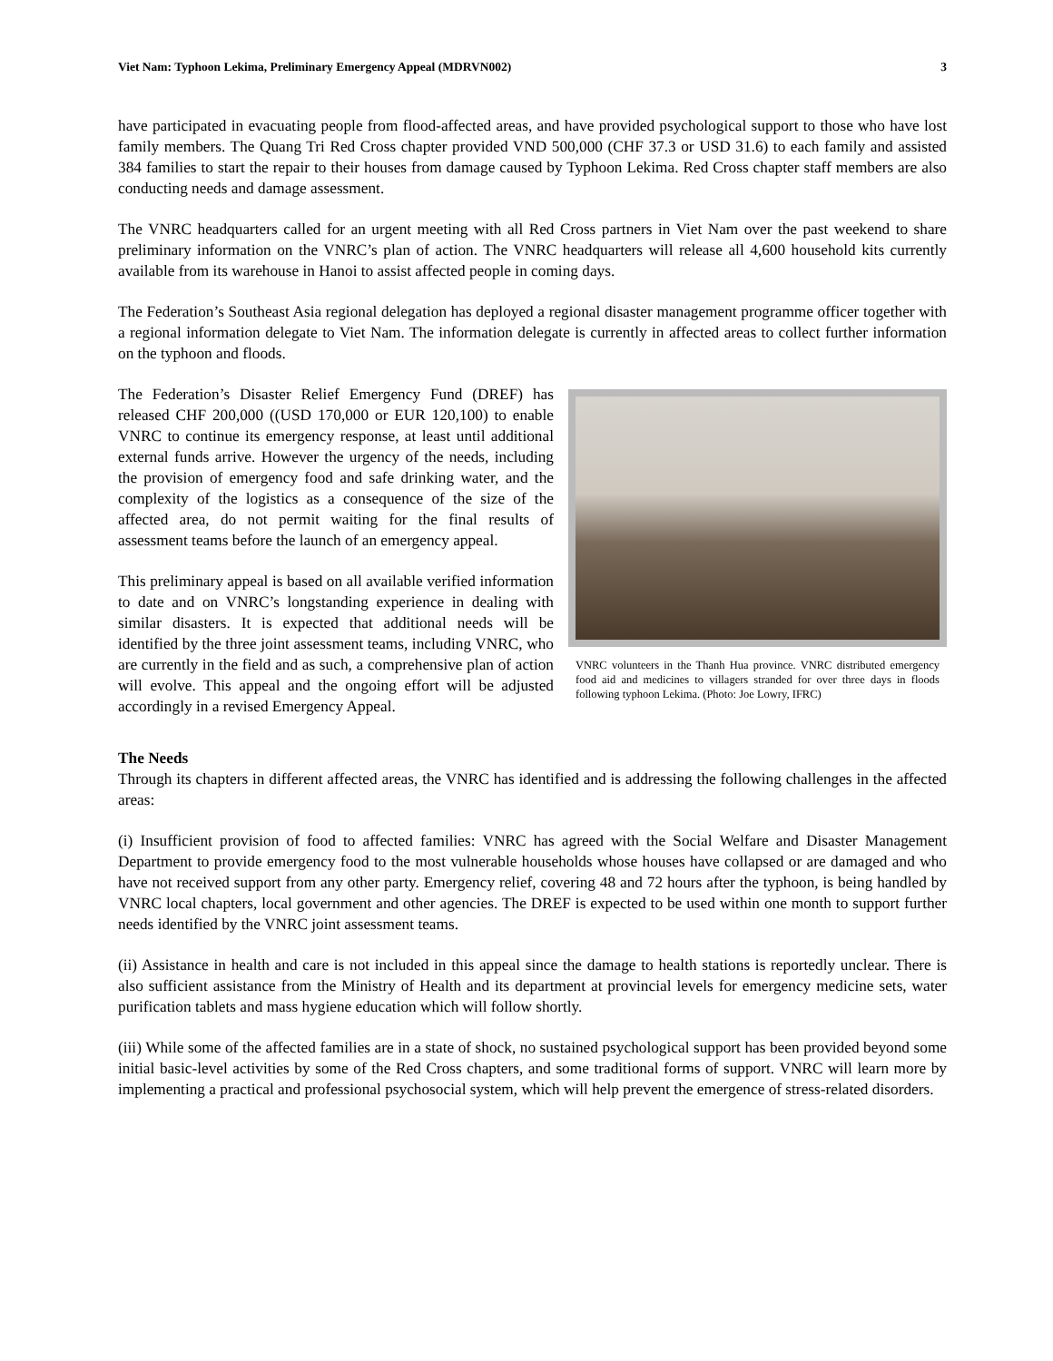Viet Nam: Typhoon Lekima, Preliminary Emergency Appeal (MDRVN002) 3
have participated in evacuating people from flood-affected areas, and have provided psychological support to those who have lost family members. The Quang Tri Red Cross chapter provided VND 500,000 (CHF 37.3 or USD 31.6) to each family and assisted 384 families to start the repair to their houses from damage caused by Typhoon Lekima. Red Cross chapter staff members are also conducting needs and damage assessment.
The VNRC headquarters called for an urgent meeting with all Red Cross partners in Viet Nam over the past weekend to share preliminary information on the VNRC’s plan of action. The VNRC headquarters will release all 4,600 household kits currently available from its warehouse in Hanoi to assist affected people in coming days.
The Federation’s Southeast Asia regional delegation has deployed a regional disaster management programme officer together with a regional information delegate to Viet Nam. The information delegate is currently in affected areas to collect further information on the typhoon and floods.
The Federation’s Disaster Relief Emergency Fund (DREF) has released CHF 200,000 ((USD 170,000 or EUR 120,100) to enable VNRC to continue its emergency response, at least until additional external funds arrive. However the urgency of the needs, including the provision of emergency food and safe drinking water, and the complexity of the logistics as a consequence of the size of the affected area, do not permit waiting for the final results of assessment teams before the launch of an emergency appeal.
This preliminary appeal is based on all available verified information to date and on VNRC’s longstanding experience in dealing with similar disasters. It is expected that additional needs will be identified by the three joint assessment teams, including VNRC, who are currently in the field and as such, a comprehensive plan of action will evolve. This appeal and the ongoing effort will be adjusted accordingly in a revised Emergency Appeal.
VNRC volunteers in the Thanh Hua province. VNRC distributed emergency food aid and medicines to villagers stranded for over three days in floods following typhoon Lekima. (Photo: Joe Lowry, IFRC)
The Needs
Through its chapters in different affected areas, the VNRC has identified and is addressing the following challenges in the affected areas:
(i) Insufficient provision of food to affected families: VNRC has agreed with the Social Welfare and Disaster Management Department to provide emergency food to the most vulnerable households whose houses have collapsed or are damaged and who have not received support from any other party. Emergency relief, covering 48 and 72 hours after the typhoon, is being handled by VNRC local chapters, local government and other agencies. The DREF is expected to be used within one month to support further needs identified by the VNRC joint assessment teams.
(ii) Assistance in health and care is not included in this appeal since the damage to health stations is reportedly unclear. There is also sufficient assistance from the Ministry of Health and its department at provincial levels for emergency medicine sets, water purification tablets and mass hygiene education which will follow shortly.
(iii) While some of the affected families are in a state of shock, no sustained psychological support has been provided beyond some initial basic-level activities by some of the Red Cross chapters, and some traditional forms of support. VNRC will learn more by implementing a practical and professional psychosocial system, which will help prevent the emergence of stress-related disorders.